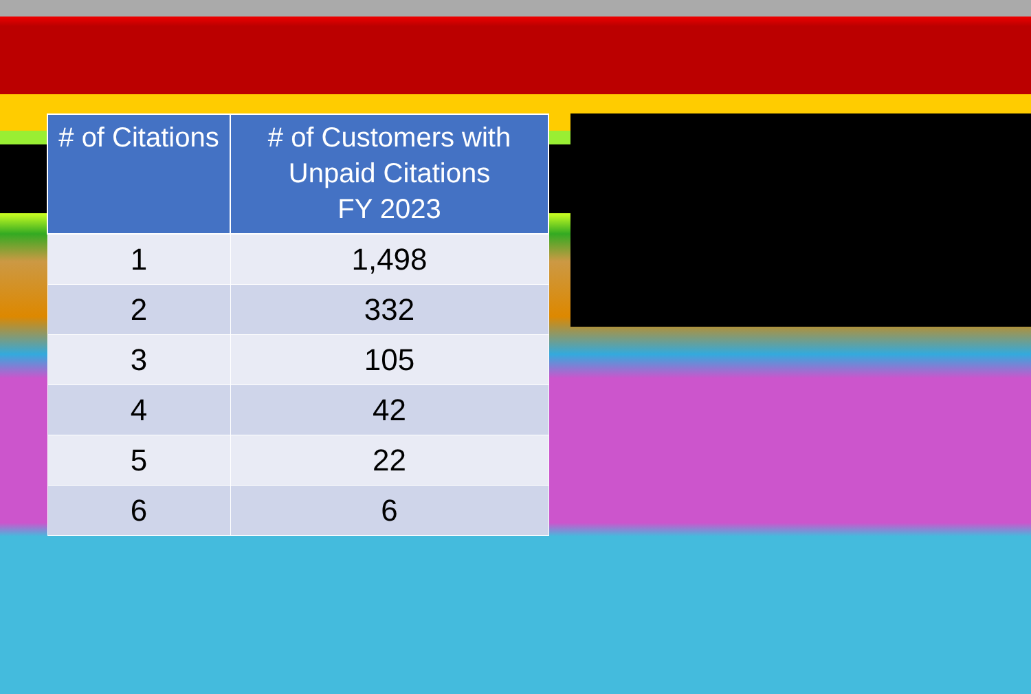| # of Citations | # of Customers with Unpaid Citations FY 2023 |
| --- | --- |
| 1 | 1,498 |
| 2 | 332 |
| 3 | 105 |
| 4 | 42 |
| 5 | 22 |
| 6 | 6 |